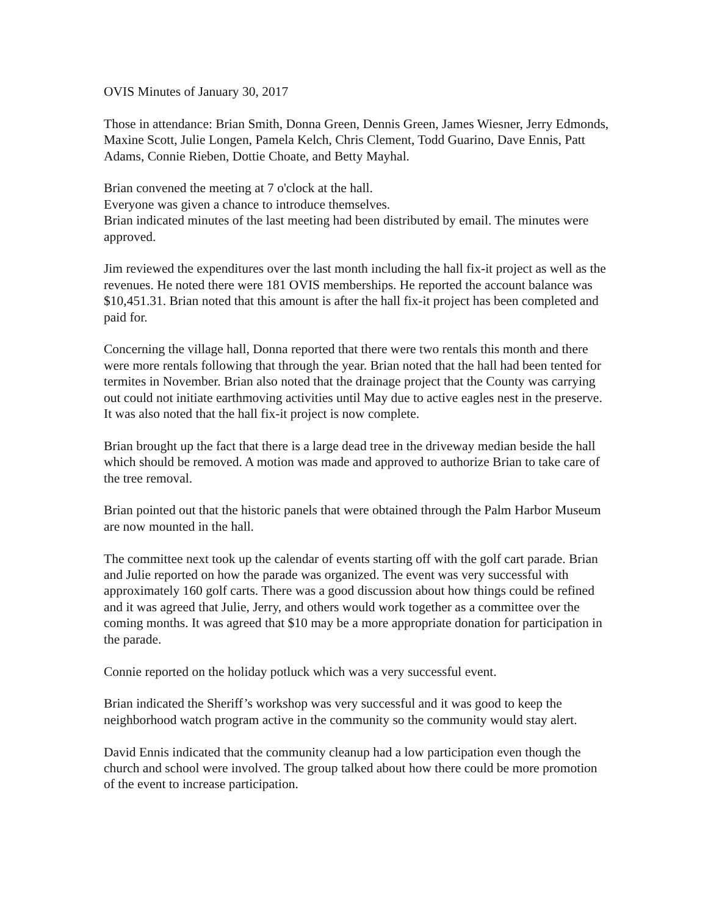OVIS Minutes of January 30, 2017
Those in attendance: Brian Smith, Donna Green, Dennis Green, James Wiesner, Jerry Edmonds, Maxine Scott, Julie Longen, Pamela Kelch, Chris Clement, Todd Guarino, Dave Ennis, Patt Adams, Connie Rieben, Dottie Choate, and Betty Mayhal.
Brian convened the meeting at 7 o'clock at the hall.
Everyone was given a chance to introduce themselves.
Brian indicated minutes of the last meeting had been distributed by email. The minutes were approved.
Jim reviewed the expenditures over the last month including the hall fix-it project as well as the revenues. He noted there were 181 OVIS memberships. He reported the account balance was $10,451.31. Brian noted that this amount is after the hall fix-it project has been completed and paid for.
Concerning the village hall, Donna reported that there were two rentals this month and there were more rentals following that through the year. Brian noted that the hall had been tented for termites in November. Brian also noted that the drainage project that the County was carrying out could not initiate earthmoving activities until May due to active eagles nest in the preserve. It was also noted that the hall fix-it project is now complete.
Brian brought up the fact that there is a large dead tree in the driveway median beside the hall which should be removed. A motion was made and approved to authorize Brian to take care of the tree removal.
Brian pointed out that the historic panels that were obtained through the Palm Harbor Museum are now mounted in the hall.
The committee next took up the calendar of events starting off with the golf cart parade. Brian and Julie reported on how the parade was organized. The event was very successful with approximately 160 golf carts. There was a good discussion about how things could be refined and it was agreed that Julie, Jerry, and others would work together as a committee over the coming months. It was agreed that $10 may be a more appropriate donation for participation in the parade.
Connie reported on the holiday potluck which was a very successful event.
Brian indicated the Sheriff’s workshop was very successful and it was good to keep the neighborhood watch program active in the community so the community would stay alert.
David Ennis indicated that the community cleanup had a low participation even though the church and school were involved. The group talked about how there could be more promotion of the event to increase participation.